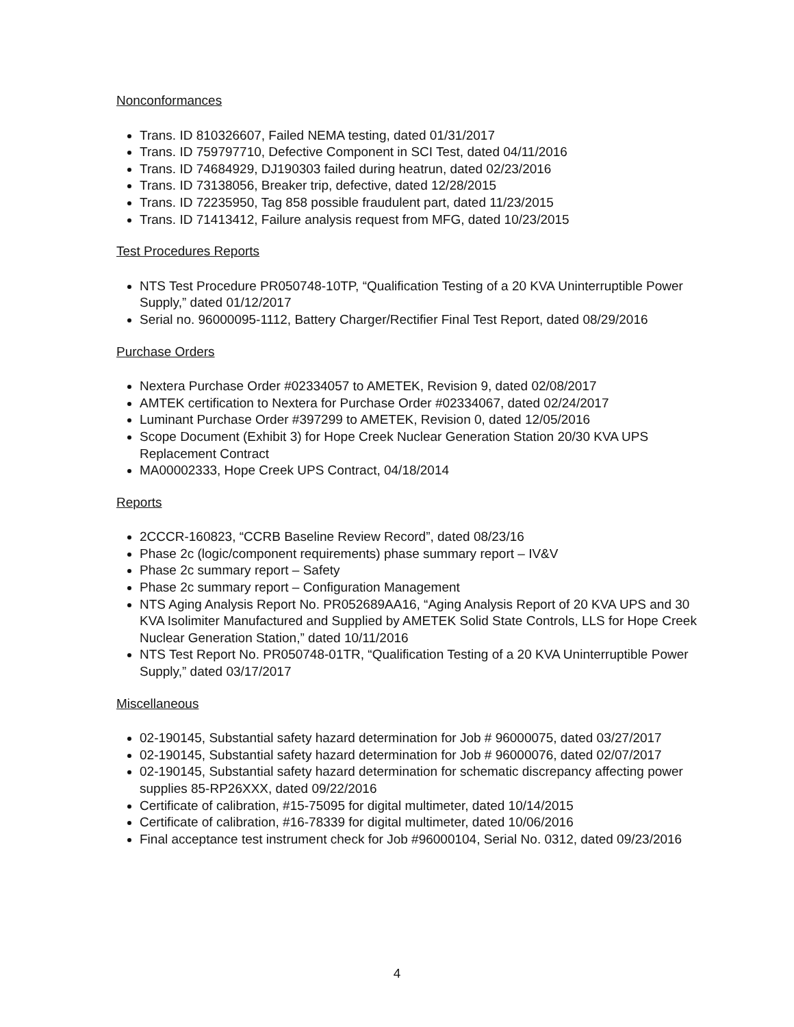Nonconformances
Trans. ID 810326607, Failed NEMA testing, dated 01/31/2017
Trans. ID 759797710, Defective Component in SCI Test, dated 04/11/2016
Trans. ID 74684929, DJ190303 failed during heatrun, dated 02/23/2016
Trans. ID 73138056, Breaker trip, defective, dated 12/28/2015
Trans. ID 72235950, Tag 858 possible fraudulent part, dated 11/23/2015
Trans. ID 71413412, Failure analysis request from MFG, dated 10/23/2015
Test Procedures Reports
NTS Test Procedure PR050748-10TP, “Qualification Testing of a 20 KVA Uninterruptible Power Supply,” dated 01/12/2017
Serial no. 96000095-1112, Battery Charger/Rectifier Final Test Report, dated 08/29/2016
Purchase Orders
Nextera Purchase Order #02334057 to AMETEK, Revision 9, dated 02/08/2017
AMTEK certification to Nextera for Purchase Order #02334067, dated 02/24/2017
Luminant Purchase Order #397299 to AMETEK, Revision 0, dated 12/05/2016
Scope Document (Exhibit 3) for Hope Creek Nuclear Generation Station 20/30 KVA UPS Replacement Contract
MA00002333, Hope Creek UPS Contract, 04/18/2014
Reports
2CCCR-160823, “CCRB Baseline Review Record”, dated 08/23/16
Phase 2c (logic/component requirements) phase summary report – IV&V
Phase 2c summary report – Safety
Phase 2c summary report – Configuration Management
NTS Aging Analysis Report No. PR052689AA16, “Aging Analysis Report of 20 KVA UPS and 30 KVA Isolimiter Manufactured and Supplied by AMETEK Solid State Controls, LLS for Hope Creek Nuclear Generation Station,” dated 10/11/2016
NTS Test Report No. PR050748-01TR, “Qualification Testing of a 20 KVA Uninterruptible Power Supply,” dated 03/17/2017
Miscellaneous
02-190145, Substantial safety hazard determination for Job # 96000075, dated 03/27/2017
02-190145, Substantial safety hazard determination for Job # 96000076, dated 02/07/2017
02-190145, Substantial safety hazard determination for schematic discrepancy affecting power supplies 85-RP26XXX, dated 09/22/2016
Certificate of calibration, #15-75095 for digital multimeter, dated 10/14/2015
Certificate of calibration, #16-78339 for digital multimeter, dated 10/06/2016
Final acceptance test instrument check for Job #96000104, Serial No. 0312, dated 09/23/2016
4